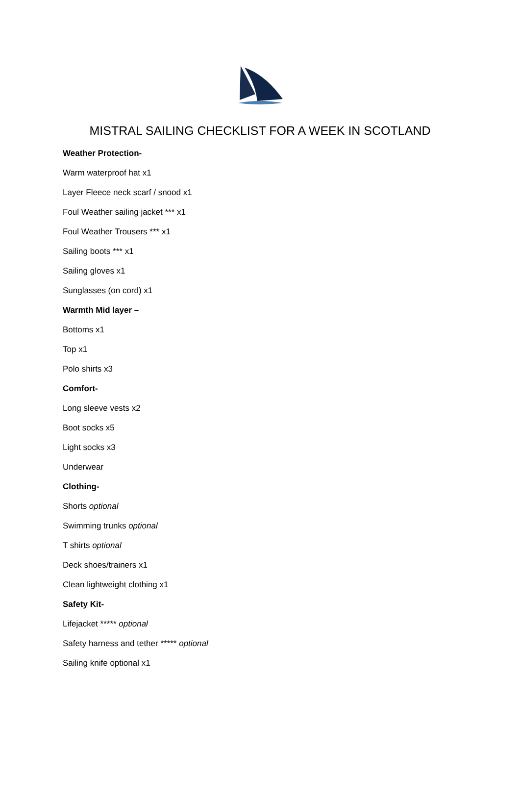MISTRAL SAILING CHECKLIST FOR A WEEK IN SCOTLAND
Weather Protection-
Warm waterproof hat x1
Layer Fleece neck scarf / snood x1
Foul Weather sailing jacket *** x1
Foul Weather Trousers *** x1
Sailing boots *** x1
Sailing gloves x1
Sunglasses (on cord) x1
Warmth Mid layer –
Bottoms x1
Top x1
Polo shirts x3
Comfort-
Long sleeve vests x2
Boot socks x5
Light socks x3
Underwear
Clothing-
Shorts optional
Swimming trunks optional
T shirts optional
Deck shoes/trainers x1
Clean lightweight clothing x1
Safety Kit-
Lifejacket ***** optional
Safety harness and tether ***** optional
Sailing knife optional x1